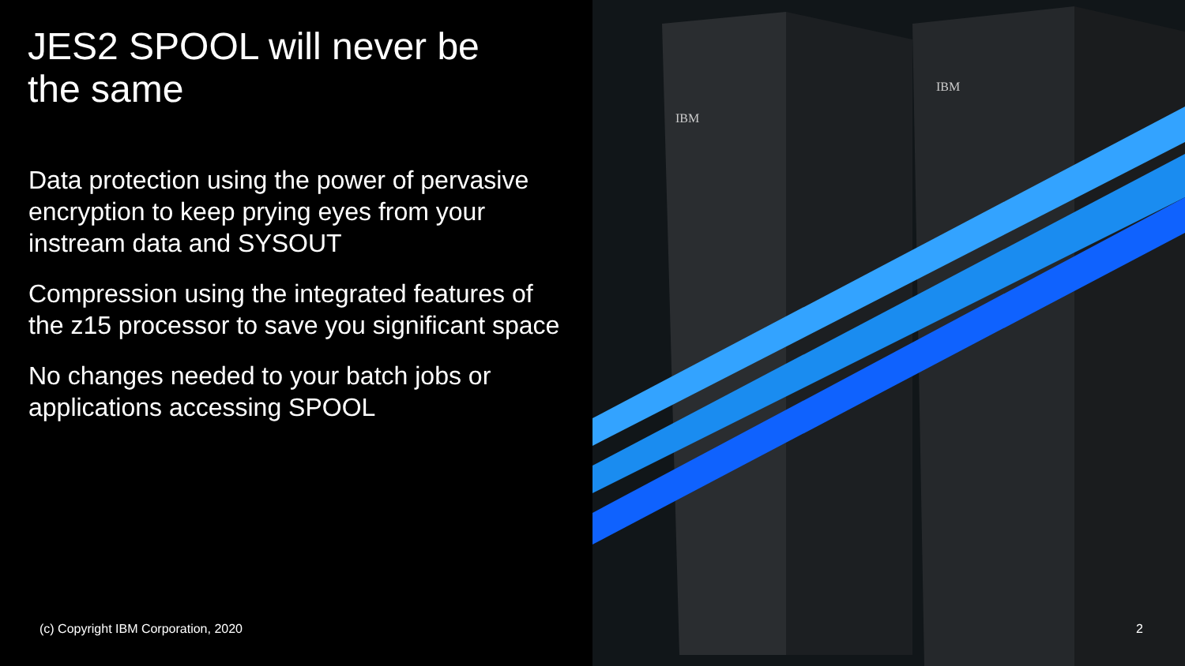JES2 SPOOL will never be
the same
Data protection using the power of pervasive encryption to keep prying eyes from your instream data and SYSOUT
Compression using the integrated features of the z15 processor to save you significant space
No changes needed to your batch jobs or applications accessing SPOOL
(c) Copyright IBM Corporation, 2020
IBM
IBM
2